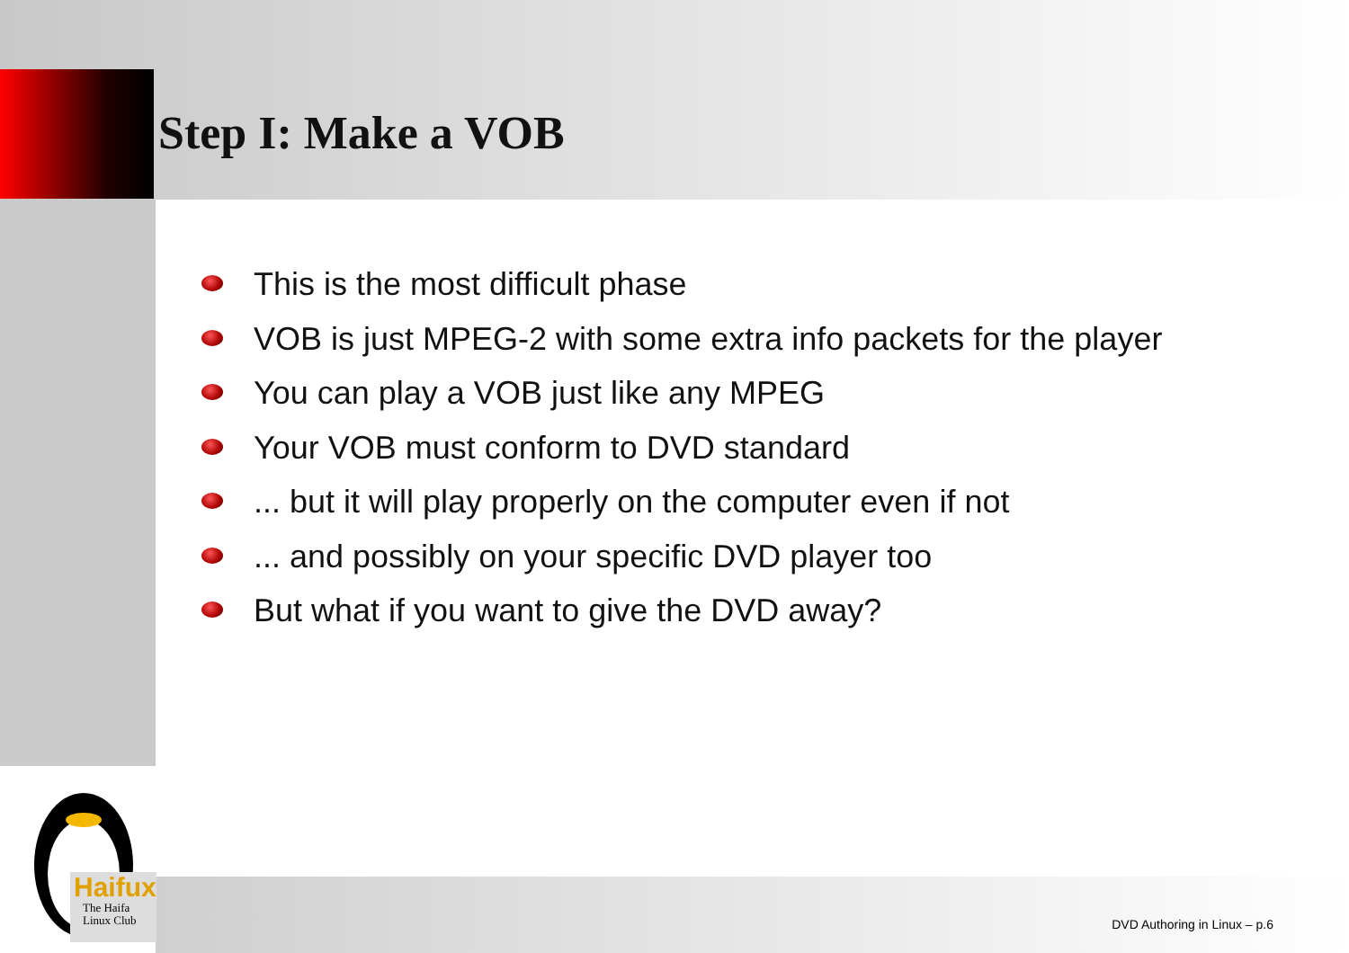Haifux
The Haifa
Linux Club
Step I: Make a VOB
This is the most difficult phase
VOB is just MPEG-2 with some extra info packets for the player
You can play a VOB just like any MPEG
Your VOB must conform to DVD standard
... but it will play properly on the computer even if not
... and possibly on your specific DVD player too
But what if you want to give the DVD away?
DVD Authoring in Linux – p.6